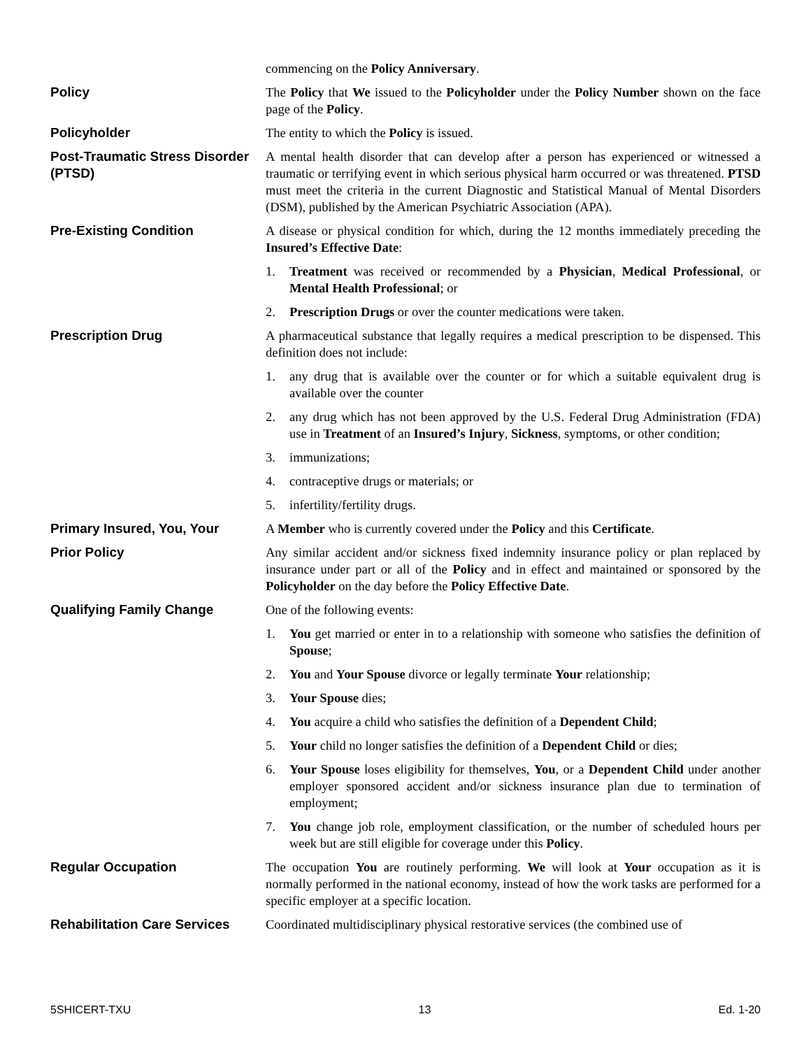commencing on the Policy Anniversary.
Policy The Policy that We issued to the Policyholder under the Policy Number shown on the face page of the Policy.
Policyholder The entity to which the Policy is issued.
Post-Traumatic Stress Disorder (PTSD)
A mental health disorder that can develop after a person has experienced or witnessed a traumatic or terrifying event in which serious physical harm occurred or was threatened. PTSD must meet the criteria in the current Diagnostic and Statistical Manual of Mental Disorders (DSM), published by the American Psychiatric Association (APA).
Pre-Existing Condition A disease or physical condition for which, during the 12 months immediately preceding the Insured’s Effective Date:
1. Treatment was received or recommended by a Physician, Medical Professional, or Mental Health Professional; or
2. Prescription Drugs or over the counter medications were taken.
Prescription Drug A pharmaceutical substance that legally requires a medical prescription to be dispensed. This definition does not include:
1. any drug that is available over the counter or for which a suitable equivalent drug is available over the counter
2. any drug which has not been approved by the U.S. Federal Drug Administration (FDA) use in Treatment of an Insured’s Injury, Sickness, symptoms, or other condition;
3. immunizations;
4. contraceptive drugs or materials; or
5. infertility/fertility drugs.
Primary Insured, You, Your A Member who is currently covered under the Policy and this Certificate.
Prior Policy Any similar accident and/or sickness fixed indemnity insurance policy or plan replaced by insurance under part or all of the Policy and in effect and maintained or sponsored by the Policyholder on the day before the Policy Effective Date.
Qualifying Family Change One of the following events:
1. You get married or enter in to a relationship with someone who satisfies the definition of Spouse;
2. You and Your Spouse divorce or legally terminate Your relationship;
3. Your Spouse dies;
4. You acquire a child who satisfies the definition of a Dependent Child;
5. Your child no longer satisfies the definition of a Dependent Child or dies;
6. Your Spouse loses eligibility for themselves, You, or a Dependent Child under another employer sponsored accident and/or sickness insurance plan due to termination of employment;
7. You change job role, employment classification, or the number of scheduled hours per week but are still eligible for coverage under this Policy.
Regular Occupation The occupation You are routinely performing. We will look at Your occupation as it is normally performed in the national economy, instead of how the work tasks are performed for a specific employer at a specific location.
Rehabilitation Care Services
Coordinated multidisciplinary physical restorative services (the combined use of
5SHICERT-TXU 13 Ed. 1-20